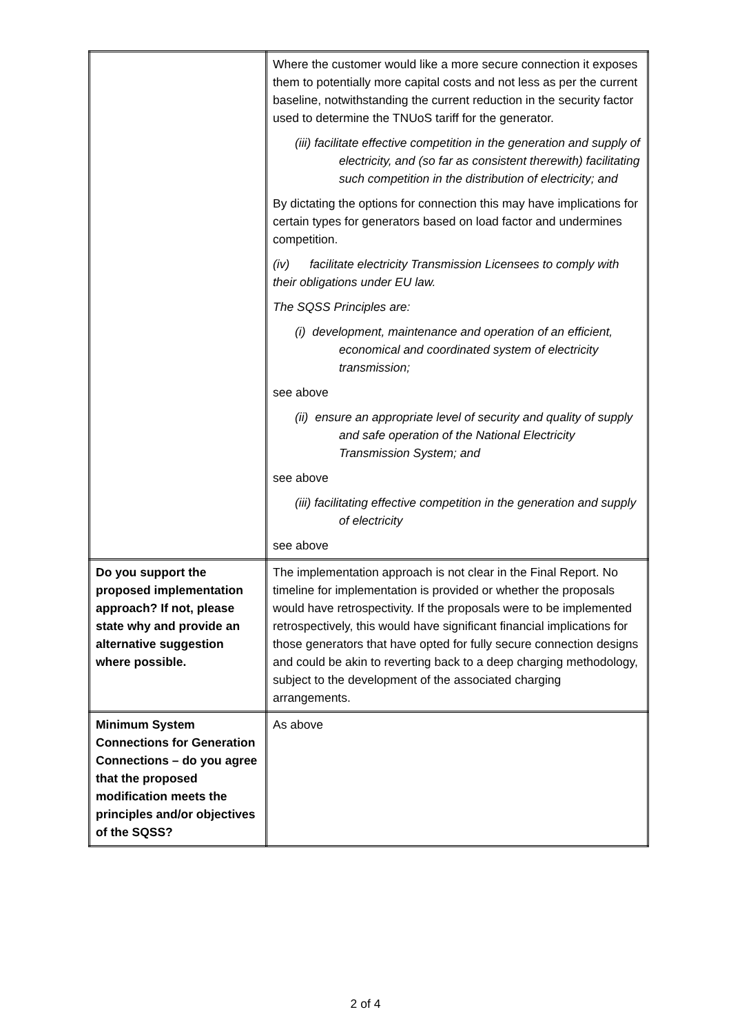| | Where the customer would like a more secure connection it exposes them to potentially more capital costs and not less as per the current baseline, notwithstanding the current reduction in the security factor used to determine the TNUoS tariff for the generator. (iii) facilitate effective competition in the generation and supply of electricity, and (so far as consistent therewith) facilitating such competition in the distribution of electricity; and By dictating the options for connection this may have implications for certain types for generators based on load factor and undermines competition. (iv) facilitate electricity Transmission Licensees to comply with their obligations under EU law. The SQSS Principles are: (i) development, maintenance and operation of an efficient, economical and coordinated system of electricity transmission; see above (ii) ensure an appropriate level of security and quality of supply and safe operation of the National Electricity Transmission System; and see above (iii) facilitating effective competition in the generation and supply of electricity see above |
| Do you support the proposed implementation approach? If not, please state why and provide an alternative suggestion where possible. | The implementation approach is not clear in the Final Report. No timeline for implementation is provided or whether the proposals would have retrospectivity. If the proposals were to be implemented retrospectively, this would have significant financial implications for those generators that have opted for fully secure connection designs and could be akin to reverting back to a deep charging methodology, subject to the development of the associated charging arrangements. |
| Minimum System Connections for Generation Connections – do you agree that the proposed modification meets the principles and/or objectives of the SQSS? | As above |
2 of 4